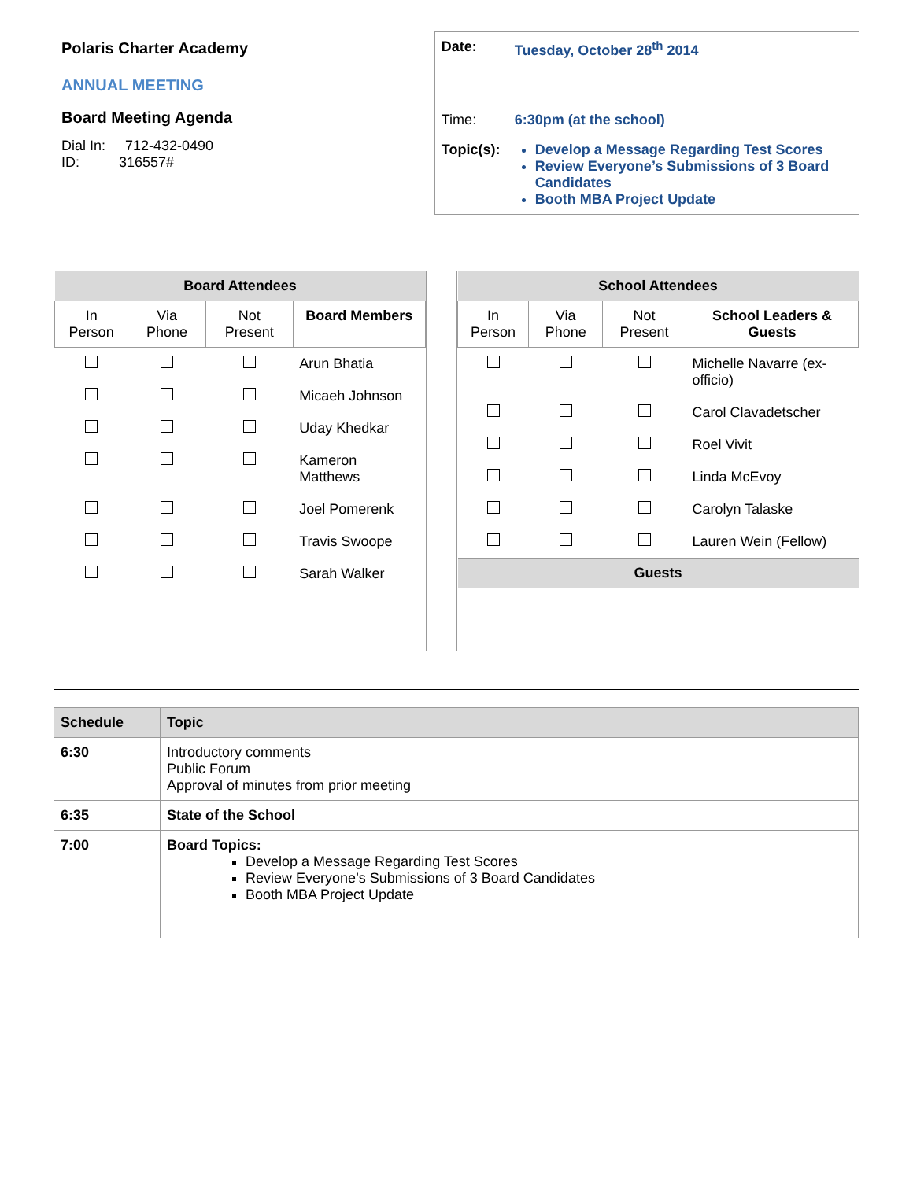Polaris Charter Academy
ANNUAL MEETING
Board Meeting Agenda
Dial In: 712-432-0490
ID: 316557#
| Date: | Tuesday, October 28<sup>th</sup> 2014 |
| Time: | 6:30pm (at the school) |
| Topic(s): | Develop a Message Regarding Test Scores Review Everyone’s Submissions of 3 Board Candidates Booth MBA Project Update |
| Board Attendees | | | |
| --- | --- | --- | --- |
| In Person | Via Phone | Not Present | Board Members |
| | | | Arun Bhatia |
| | | | Micaeh Johnson |
| | | | Uday Khedkar |
| | | | Kameron Matthews |
| | | | Joel Pomerenk |
| | | | Travis Swoope |
| | | | Sarah Walker |
| School Attendees | | | |
| --- | --- | --- | --- |
| In Person | Via Phone | Not Present | School Leaders & Guests |
| | | | Michelle Navarre (ex-officio) |
| | | | Carol Clavadetscher |
| | | | Roel Vivit |
| | | | Linda McEvoy |
| | | | Carolyn Talaske |
| | | | Lauren Wein (Fellow) |
| Guests | | | |
| Schedule | Topic |
| --- | --- |
| 6:30 | Introductory comments Public Forum Approval of minutes from prior meeting |
| 6:35 | State of the School |
| 7:00 | Board Topics: Develop a Message Regarding Test Scores Review Everyone’s Submissions of 3 Board Candidates Booth MBA Project Update |